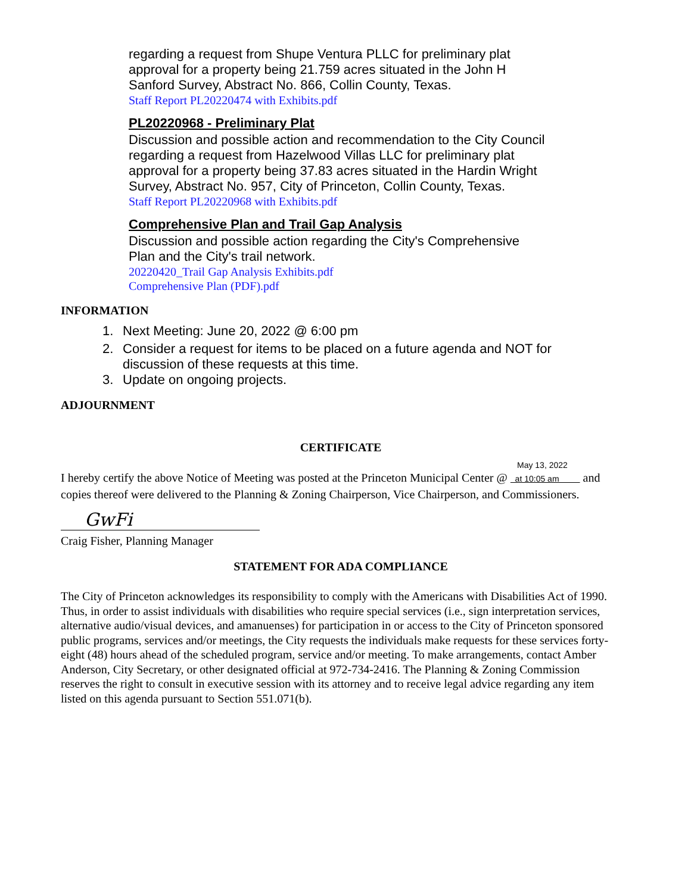regarding a request from Shupe Ventura PLLC for preliminary plat approval for a property being 21.759 acres situated in the John H Sanford Survey, Abstract No. 866, Collin County, Texas.
Staff Report PL20220474 with Exhibits.pdf
PL20220968 - Preliminary Plat
Discussion and possible action and recommendation to the City Council regarding a request from Hazelwood Villas LLC for preliminary plat approval for a property being 37.83 acres situated in the Hardin Wright Survey, Abstract No. 957, City of Princeton, Collin County, Texas.
Staff Report PL20220968 with Exhibits.pdf
Comprehensive Plan and Trail Gap Analysis
Discussion and possible action regarding the City's Comprehensive Plan and the City's trail network.
20220420_Trail Gap Analysis Exhibits.pdf
Comprehensive Plan (PDF).pdf
INFORMATION
1. Next Meeting: June 20, 2022 @ 6:00 pm
2. Consider a request for items to be placed on a future agenda and NOT for discussion of these requests at this time.
3. Update on ongoing projects.
ADJOURNMENT
CERTIFICATE
May 13, 2022
I hereby certify the above Notice of Meeting was posted at the Princeton Municipal Center @ at 10:05 am and copies thereof were delivered to the Planning & Zoning Chairperson, Vice Chairperson, and Commissioners.
GwFi
Craig Fisher, Planning Manager
STATEMENT FOR ADA COMPLIANCE
The City of Princeton acknowledges its responsibility to comply with the Americans with Disabilities Act of 1990. Thus, in order to assist individuals with disabilities who require special services (i.e., sign interpretation services, alternative audio/visual devices, and amanuenses) for participation in or access to the City of Princeton sponsored public programs, services and/or meetings, the City requests the individuals make requests for these services forty-eight (48) hours ahead of the scheduled program, service and/or meeting. To make arrangements, contact Amber Anderson, City Secretary, or other designated official at 972-734-2416. The Planning & Zoning Commission reserves the right to consult in executive session with its attorney and to receive legal advice regarding any item listed on this agenda pursuant to Section 551.071(b).